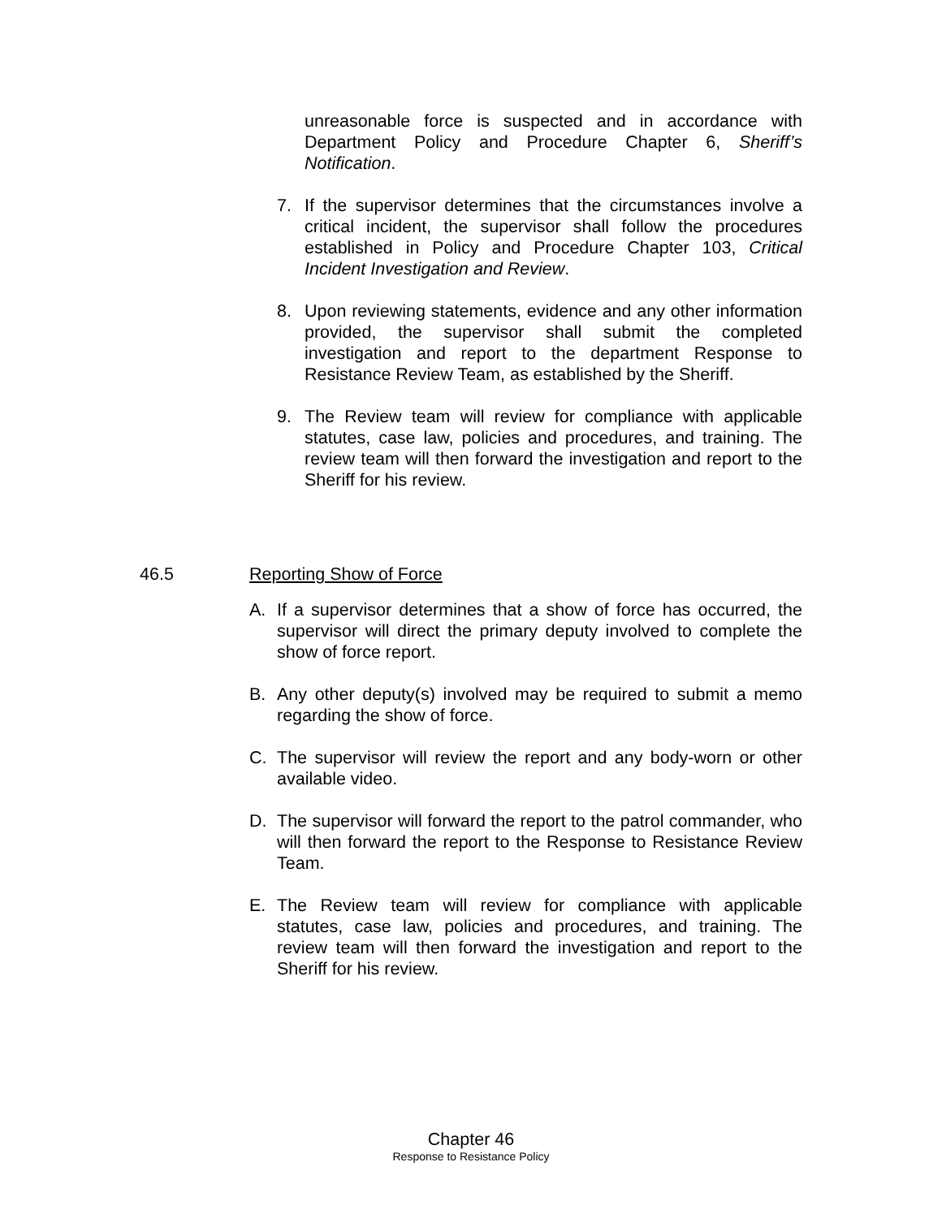unreasonable force is suspected and in accordance with Department Policy and Procedure Chapter 6, Sheriff’s Notification.
7. If the supervisor determines that the circumstances involve a critical incident, the supervisor shall follow the procedures established in Policy and Procedure Chapter 103, Critical Incident Investigation and Review.
8. Upon reviewing statements, evidence and any other information provided, the supervisor shall submit the completed investigation and report to the department Response to Resistance Review Team, as established by the Sheriff.
9. The Review team will review for compliance with applicable statutes, case law, policies and procedures, and training. The review team will then forward the investigation and report to the Sheriff for his review.
46.5 Reporting Show of Force
A. If a supervisor determines that a show of force has occurred, the supervisor will direct the primary deputy involved to complete the show of force report.
B. Any other deputy(s) involved may be required to submit a memo regarding the show of force.
C. The supervisor will review the report and any body-worn or other available video.
D. The supervisor will forward the report to the patrol commander, who will then forward the report to the Response to Resistance Review Team.
E. The Review team will review for compliance with applicable statutes, case law, policies and procedures, and training. The review team will then forward the investigation and report to the Sheriff for his review.
Chapter 46
Response to Resistance Policy